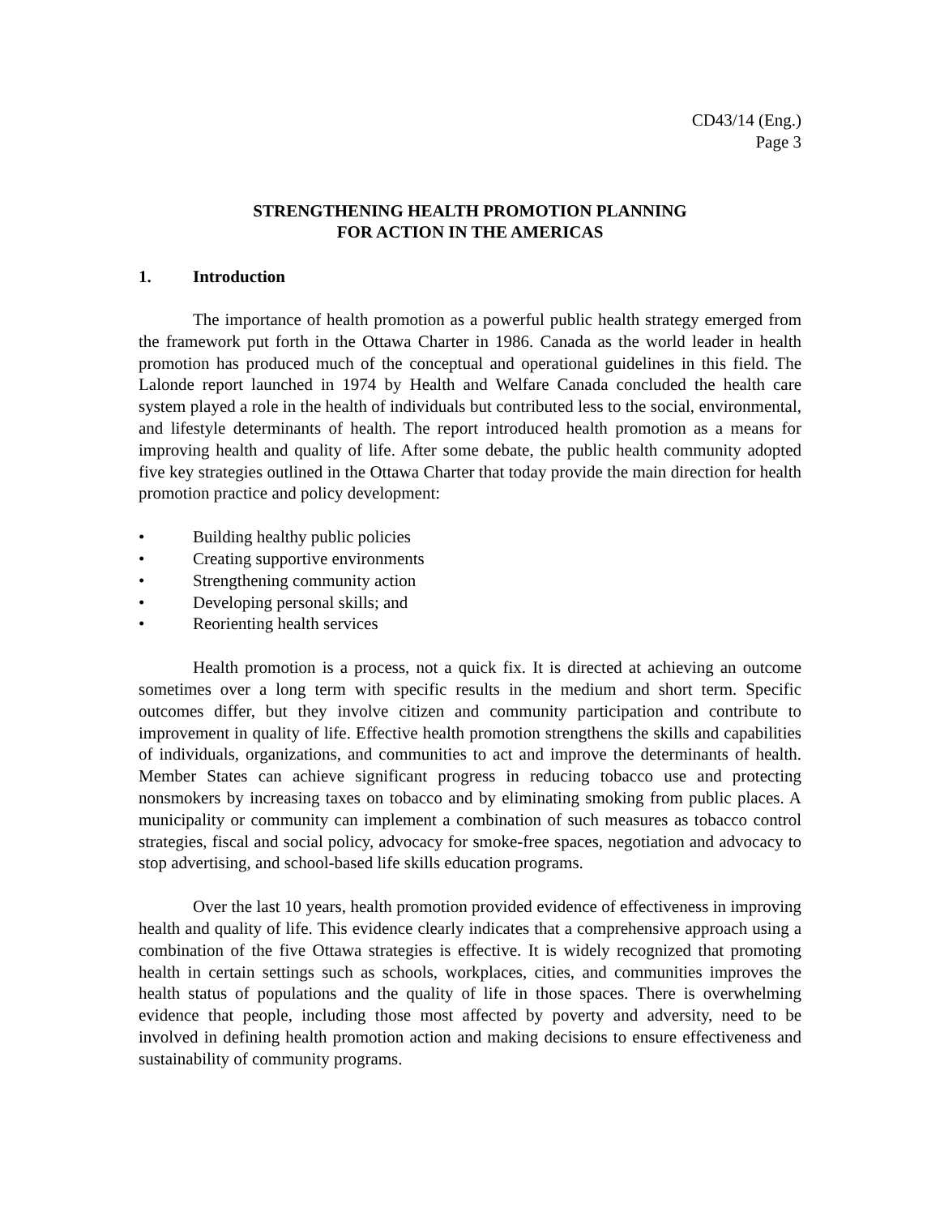CD43/14 (Eng.)
Page 3
STRENGTHENING HEALTH PROMOTION PLANNING
FOR ACTION IN THE AMERICAS
1. Introduction
The importance of health promotion as a powerful public health strategy emerged from the framework put forth in the Ottawa Charter in 1986. Canada as the world leader in health promotion has produced much of the conceptual and operational guidelines in this field. The Lalonde report launched in 1974 by Health and Welfare Canada concluded the health care system played a role in the health of individuals but contributed less to the social, environmental, and lifestyle determinants of health. The report introduced health promotion as a means for improving health and quality of life. After some debate, the public health community adopted five key strategies outlined in the Ottawa Charter that today provide the main direction for health promotion practice and policy development:
• Building healthy public policies
• Creating supportive environments
• Strengthening community action
• Developing personal skills; and
• Reorienting health services
Health promotion is a process, not a quick fix. It is directed at achieving an outcome sometimes over a long term with specific results in the medium and short term. Specific outcomes differ, but they involve citizen and community participation and contribute to improvement in quality of life. Effective health promotion strengthens the skills and capabilities of individuals, organizations, and communities to act and improve the determinants of health. Member States can achieve significant progress in reducing tobacco use and protecting nonsmokers by increasing taxes on tobacco and by eliminating smoking from public places. A municipality or community can implement a combination of such measures as tobacco control strategies, fiscal and social policy, advocacy for smoke-free spaces, negotiation and advocacy to stop advertising, and school-based life skills education programs.
Over the last 10 years, health promotion provided evidence of effectiveness in improving health and quality of life. This evidence clearly indicates that a comprehensive approach using a combination of the five Ottawa strategies is effective. It is widely recognized that promoting health in certain settings such as schools, workplaces, cities, and communities improves the health status of populations and the quality of life in those spaces. There is overwhelming evidence that people, including those most affected by poverty and adversity, need to be involved in defining health promotion action and making decisions to ensure effectiveness and sustainability of community programs.